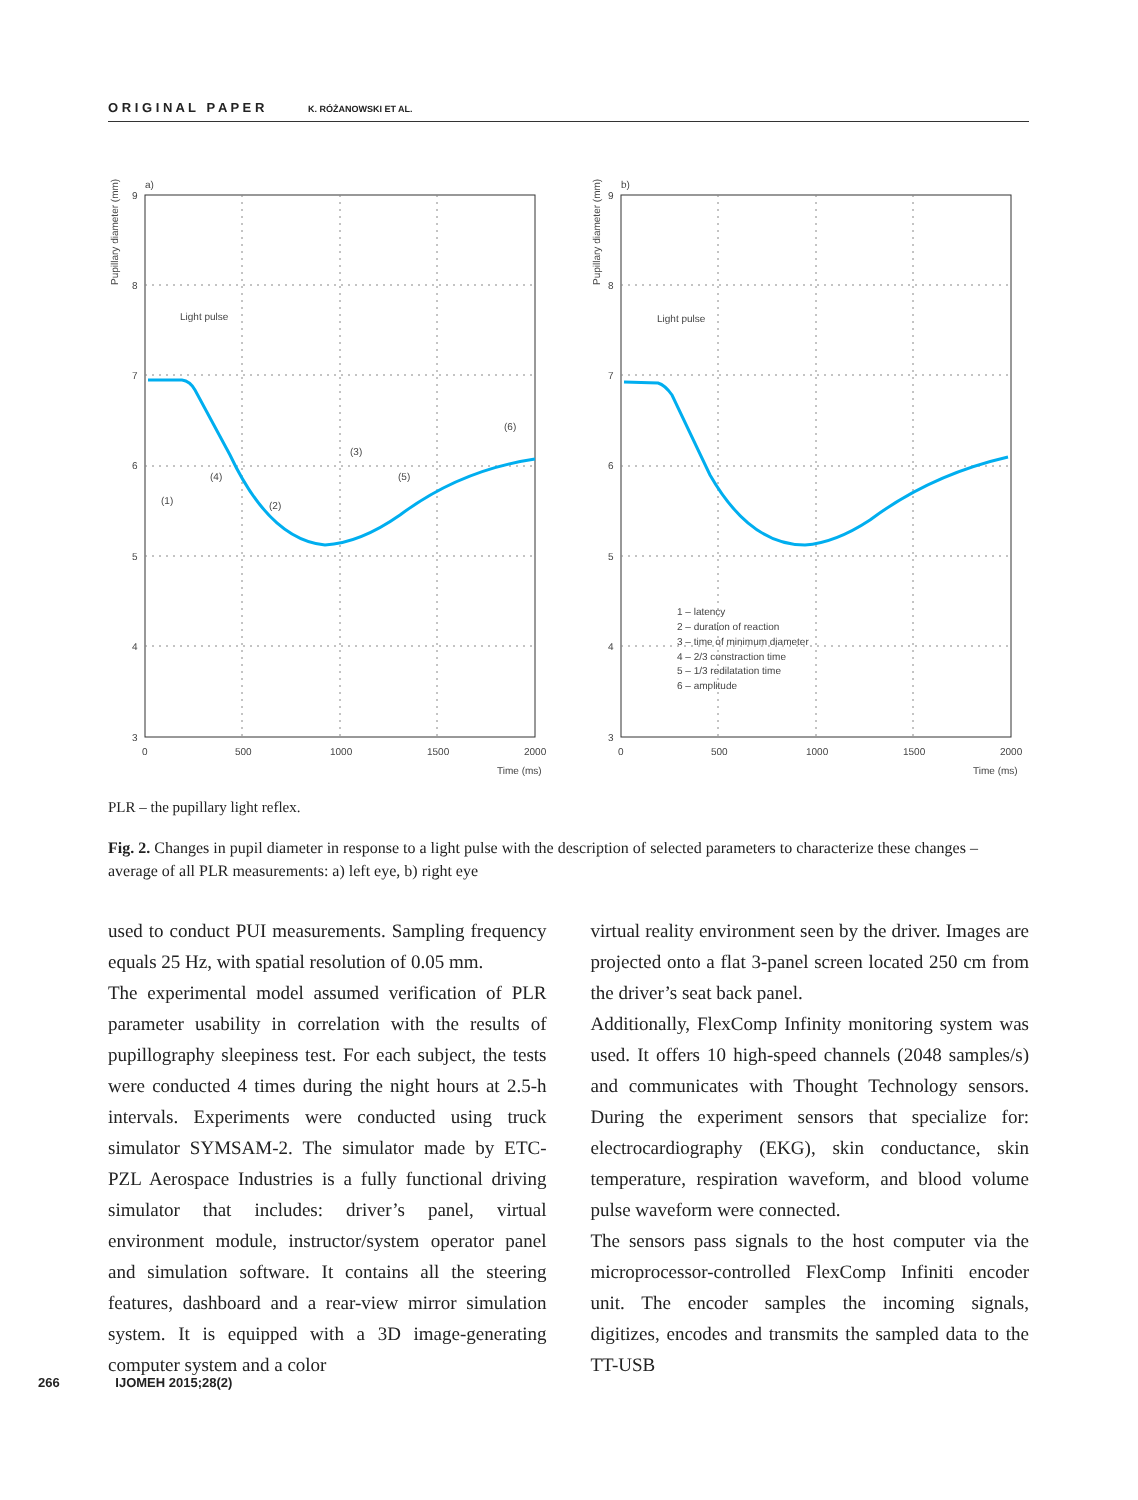O R I G I N A L P A P E R K. RÓŻANOWSKI ET AL.
a)
b)
9
8
7
6
5
4
3
9
8
7
6
5
4
3
0
500
1000
1500
2000
0
500
1000
1500
2000
Time (ms)
Time (ms)
Pupillary diameter (mm)
Pupillary diameter (mm)
Light pulse
Light pulse
(1)
(4)
(2)
(3)
(5)
(6)
1 – latency
2 – duration of reaction
3 – time of minimum diameter
4 – 2/3 constraction time
5 – 1/3 redilatation time
6 – amplitude
PLR – the pupillary light reflex.
Fig. 2. Changes in pupil diameter in response to a light pulse with the description of selected parameters to characterize these changes – average of all PLR measurements: a) left eye, b) right eye
used to conduct PUI measurements. Sampling frequency equals 25 Hz, with spatial resolution of 0.05 mm.
The experimental model assumed verification of PLR parameter usability in correlation with the results of pupillography sleepiness test. For each subject, the tests were conducted 4 times during the night hours at 2.5-h intervals. Experiments were conducted using truck simulator SYMSAM-2. The simulator made by ETC-PZL Aerospace Industries is a fully functional driving simulator that includes: driver’s panel, virtual environment module, instructor/system operator panel and simulation software. It contains all the steering features, dashboard and a rear-view mirror simulation system. It is equipped with a 3D image-generating computer system and a color
virtual reality environment seen by the driver. Images are projected onto a flat 3-panel screen located 250 cm from the driver’s seat back panel.
Additionally, FlexComp Infinity monitoring system was used. It offers 10 high-speed channels (2048 samples/s) and communicates with Thought Technology sensors. During the experiment sensors that specialize for: electrocardiography (EKG), skin conductance, skin temperature, respiration waveform, and blood volume pulse waveform were connected.
The sensors pass signals to the host computer via the microprocessor-controlled FlexComp Infiniti encoder unit. The encoder samples the incoming signals, digitizes, encodes and transmits the sampled data to the TT-USB
266 IJOMEH 2015;28(2)